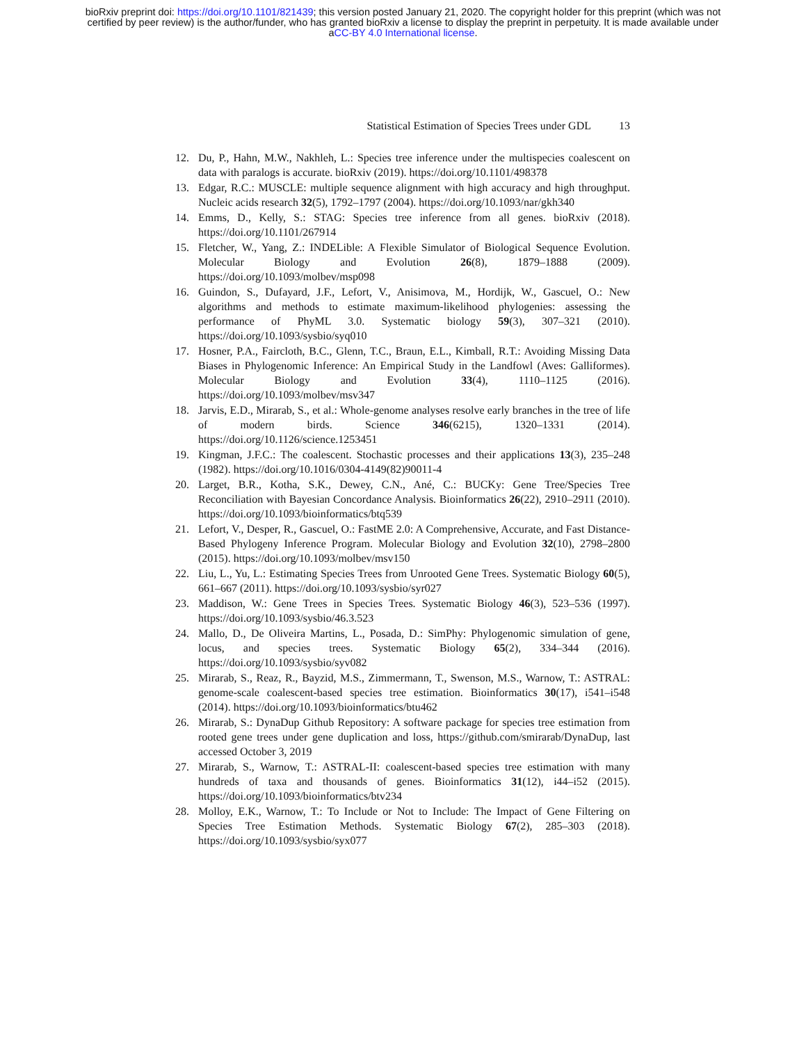bioRxiv preprint doi: https://doi.org/10.1101/821439; this version posted January 21, 2020. The copyright holder for this preprint (which was not
certified by peer review) is the author/funder, who has granted bioRxiv a license to display the preprint in perpetuity. It is made available under
aCC-BY 4.0 International license.
Statistical Estimation of Species Trees under GDL 13
12. Du, P., Hahn, M.W., Nakhleh, L.: Species tree inference under the multispecies coalescent on data with paralogs is accurate. bioRxiv (2019). https://doi.org/10.1101/498378
13. Edgar, R.C.: MUSCLE: multiple sequence alignment with high accuracy and high throughput. Nucleic acids research 32(5), 1792–1797 (2004). https://doi.org/10.1093/nar/gkh340
14. Emms, D., Kelly, S.: STAG: Species tree inference from all genes. bioRxiv (2018). https://doi.org/10.1101/267914
15. Fletcher, W., Yang, Z.: INDELible: A Flexible Simulator of Biological Sequence Evolution. Molecular Biology and Evolution 26(8), 1879–1888 (2009). https://doi.org/10.1093/molbev/msp098
16. Guindon, S., Dufayard, J.F., Lefort, V., Anisimova, M., Hordijk, W., Gascuel, O.: New algorithms and methods to estimate maximum-likelihood phylogenies: assessing the performance of PhyML 3.0. Systematic biology 59(3), 307–321 (2010). https://doi.org/10.1093/sysbio/syq010
17. Hosner, P.A., Faircloth, B.C., Glenn, T.C., Braun, E.L., Kimball, R.T.: Avoiding Missing Data Biases in Phylogenomic Inference: An Empirical Study in the Landfowl (Aves: Galliformes). Molecular Biology and Evolution 33(4), 1110–1125 (2016). https://doi.org/10.1093/molbev/msv347
18. Jarvis, E.D., Mirarab, S., et al.: Whole-genome analyses resolve early branches in the tree of life of modern birds. Science 346(6215), 1320–1331 (2014). https://doi.org/10.1126/science.1253451
19. Kingman, J.F.C.: The coalescent. Stochastic processes and their applications 13(3), 235–248 (1982). https://doi.org/10.1016/0304-4149(82)90011-4
20. Larget, B.R., Kotha, S.K., Dewey, C.N., Ané, C.: BUCKy: Gene Tree/Species Tree Reconciliation with Bayesian Concordance Analysis. Bioinformatics 26(22), 2910–2911 (2010). https://doi.org/10.1093/bioinformatics/btq539
21. Lefort, V., Desper, R., Gascuel, O.: FastME 2.0: A Comprehensive, Accurate, and Fast Distance-Based Phylogeny Inference Program. Molecular Biology and Evolution 32(10), 2798–2800 (2015). https://doi.org/10.1093/molbev/msv150
22. Liu, L., Yu, L.: Estimating Species Trees from Unrooted Gene Trees. Systematic Biology 60(5), 661–667 (2011). https://doi.org/10.1093/sysbio/syr027
23. Maddison, W.: Gene Trees in Species Trees. Systematic Biology 46(3), 523–536 (1997). https://doi.org/10.1093/sysbio/46.3.523
24. Mallo, D., De Oliveira Martins, L., Posada, D.: SimPhy: Phylogenomic simulation of gene, locus, and species trees. Systematic Biology 65(2), 334–344 (2016). https://doi.org/10.1093/sysbio/syv082
25. Mirarab, S., Reaz, R., Bayzid, M.S., Zimmermann, T., Swenson, M.S., Warnow, T.: ASTRAL: genome-scale coalescent-based species tree estimation. Bioinformatics 30(17), i541–i548 (2014). https://doi.org/10.1093/bioinformatics/btu462
26. Mirarab, S.: DynaDup Github Repository: A software package for species tree estimation from rooted gene trees under gene duplication and loss, https://github.com/smirarab/DynaDup, last accessed October 3, 2019
27. Mirarab, S., Warnow, T.: ASTRAL-II: coalescent-based species tree estimation with many hundreds of taxa and thousands of genes. Bioinformatics 31(12), i44–i52 (2015). https://doi.org/10.1093/bioinformatics/btv234
28. Molloy, E.K., Warnow, T.: To Include or Not to Include: The Impact of Gene Filtering on Species Tree Estimation Methods. Systematic Biology 67(2), 285–303 (2018). https://doi.org/10.1093/sysbio/syx077